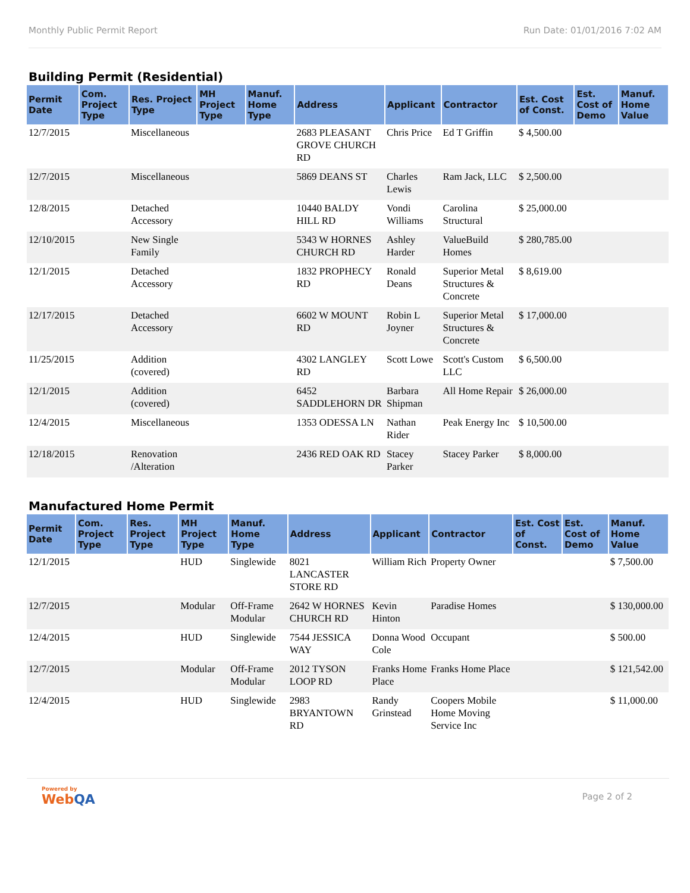Monthly Public Permit Report Run Date: 01/01/2016 7:02 AM
Building Permit (Residential)
| Permit Date | Com. Project Type | Res. Project Type | MH Project Type | Manuf. Home Type | Address | Applicant | Contractor | Est. Cost of Const. | Est. Cost of Demo | Manuf. Home Value |
| --- | --- | --- | --- | --- | --- | --- | --- | --- | --- | --- |
| 12/7/2015 | | Miscellaneous | | | 2683 PLEASANT GROVE CHURCH RD | Chris Price | Ed T Griffin | $ 4,500.00 | | |
| 12/7/2015 | | Miscellaneous | | | 5869 DEANS ST | Charles Lewis | Ram Jack, LLC | $ 2,500.00 | | |
| 12/8/2015 | | Detached Accessory | | | 10440 BALDY HILL RD | Vondi Williams | Carolina Structural | $ 25,000.00 | | |
| 12/10/2015 | | New Single Family | | | 5343 W HORNES CHURCH RD | Ashley Harder | ValueBuild Homes | $ 280,785.00 | | |
| 12/1/2015 | | Detached Accessory | | | 1832 PROPHECY RD | Ronald Deans | Superior Metal Structures & Concrete | $ 8,619.00 | | |
| 12/17/2015 | | Detached Accessory | | | 6602 W MOUNT RD | Robin L Joyner | Superior Metal Structures & Concrete | $ 17,000.00 | | |
| 11/25/2015 | | Addition (covered) | | | 4302 LANGLEY RD | Scott Lowe | Scott's Custom LLC | $ 6,500.00 | | |
| 12/1/2015 | | Addition (covered) | | | 6452 SADDLEHORN DR | Barbara Shipman | All Home Repair | $ 26,000.00 | | |
| 12/4/2015 | | Miscellaneous | | | 1353 ODESSA LN | Nathan Rider | Peak Energy Inc | $ 10,500.00 | | |
| 12/18/2015 | | Renovation /Alteration | | | 2436 RED OAK RD | Stacey Parker | Stacey Parker | $ 8,000.00 | | |
Manufactured Home Permit
| Permit Date | Com. Project Type | Res. Project Type | MH Project Type | Manuf. Home Type | Address | Applicant | Contractor | Est. Cost of Const. | Est. Cost of Demo | Manuf. Home Value |
| --- | --- | --- | --- | --- | --- | --- | --- | --- | --- | --- |
| 12/1/2015 | | | HUD | Singlewide | 8021 LANCASTER STORE RD | William Rich | Property Owner | | | $ 7,500.00 |
| 12/7/2015 | | | Modular | Off-Frame Modular | 2642 W HORNES CHURCH RD | Kevin Hinton | Paradise Homes | | | $ 130,000.00 |
| 12/4/2015 | | | HUD | Singlewide | 7544 JESSICA WAY | Donna Wood Cole | Occupant | | | $ 500.00 |
| 12/7/2015 | | | Modular | Off-Frame Modular | 2012 TYSON LOOP RD | Franks Home Place | Franks Home Place | | | $ 121,542.00 |
| 12/4/2015 | | | HUD | Singlewide | 2983 BRYANTOWN RD | Randy Grinstead | Coopers Mobile Home Moving Service Inc | | | $ 11,000.00 |
Powered by
WebQA
Page 2 of 2